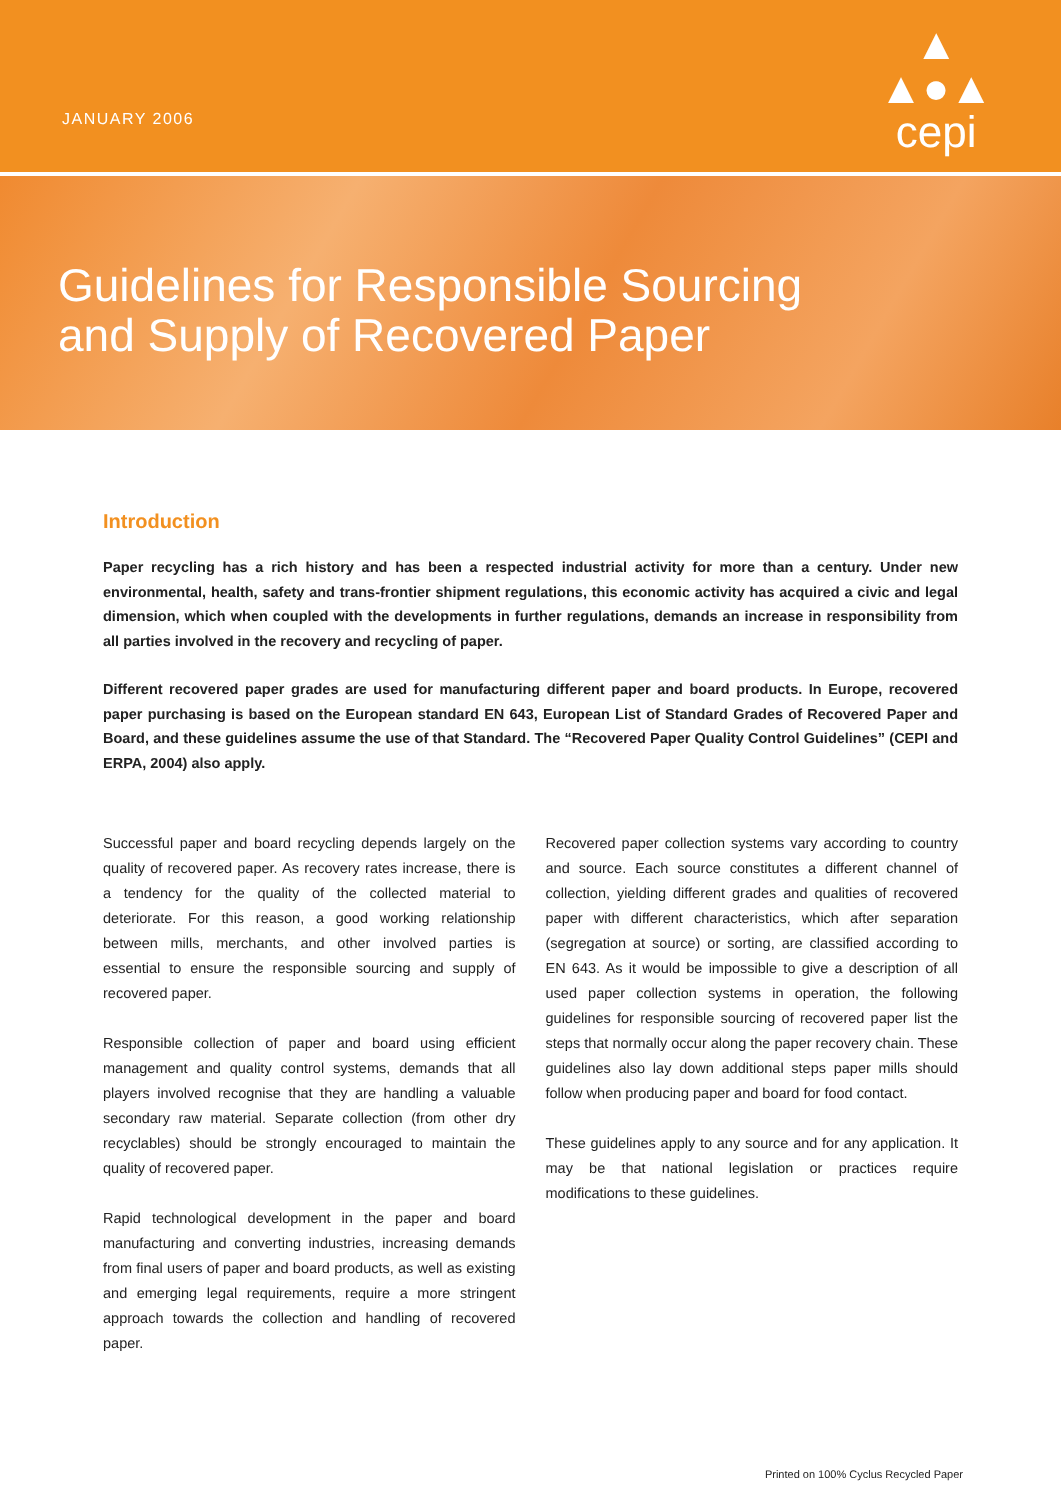JANUARY 2006
▲
▲●▲
cepi
Guidelines for Responsible Sourcing
and Supply of Recovered Paper
Introduction
Paper recycling has a rich history and has been a respected industrial activity for more than a century. Under new environmental, health, safety and trans-frontier shipment regulations, this economic activity has acquired a civic and legal dimension, which when coupled with the developments in further regulations, demands an increase in responsibility from all parties involved in the recovery and recycling of paper.
Different recovered paper grades are used for manufacturing different paper and board products. In Europe, recovered paper purchasing is based on the European standard EN 643, European List of Standard Grades of Recovered Paper and Board, and these guidelines assume the use of that Standard. The “Recovered Paper Quality Control Guidelines” (CEPI and ERPA, 2004) also apply.
Successful paper and board recycling depends largely on the quality of recovered paper. As recovery rates increase, there is a tendency for the quality of the collected material to deteriorate. For this reason, a good working relationship between mills, merchants, and other involved parties is essential to ensure the responsible sourcing and supply of recovered paper.
Responsible collection of paper and board using efficient management and quality control systems, demands that all players involved recognise that they are handling a valuable secondary raw material. Separate collection (from other dry recyclables) should be strongly encouraged to maintain the quality of recovered paper.
Rapid technological development in the paper and board manufacturing and converting industries, increasing demands from final users of paper and board products, as well as existing and emerging legal requirements, require a more stringent approach towards the collection and handling of recovered paper.
Recovered paper collection systems vary according to country and source. Each source constitutes a different channel of collection, yielding different grades and qualities of recovered paper with different characteristics, which after separation (segregation at source) or sorting, are classified according to EN 643. As it would be impossible to give a description of all used paper collection systems in operation, the following guidelines for responsible sourcing of recovered paper list the steps that normally occur along the paper recovery chain. These guidelines also lay down additional steps paper mills should follow when producing paper and board for food contact.
These guidelines apply to any source and for any application. It may be that national legislation or practices require modifications to these guidelines.
Printed on 100% Cyclus Recycled Paper